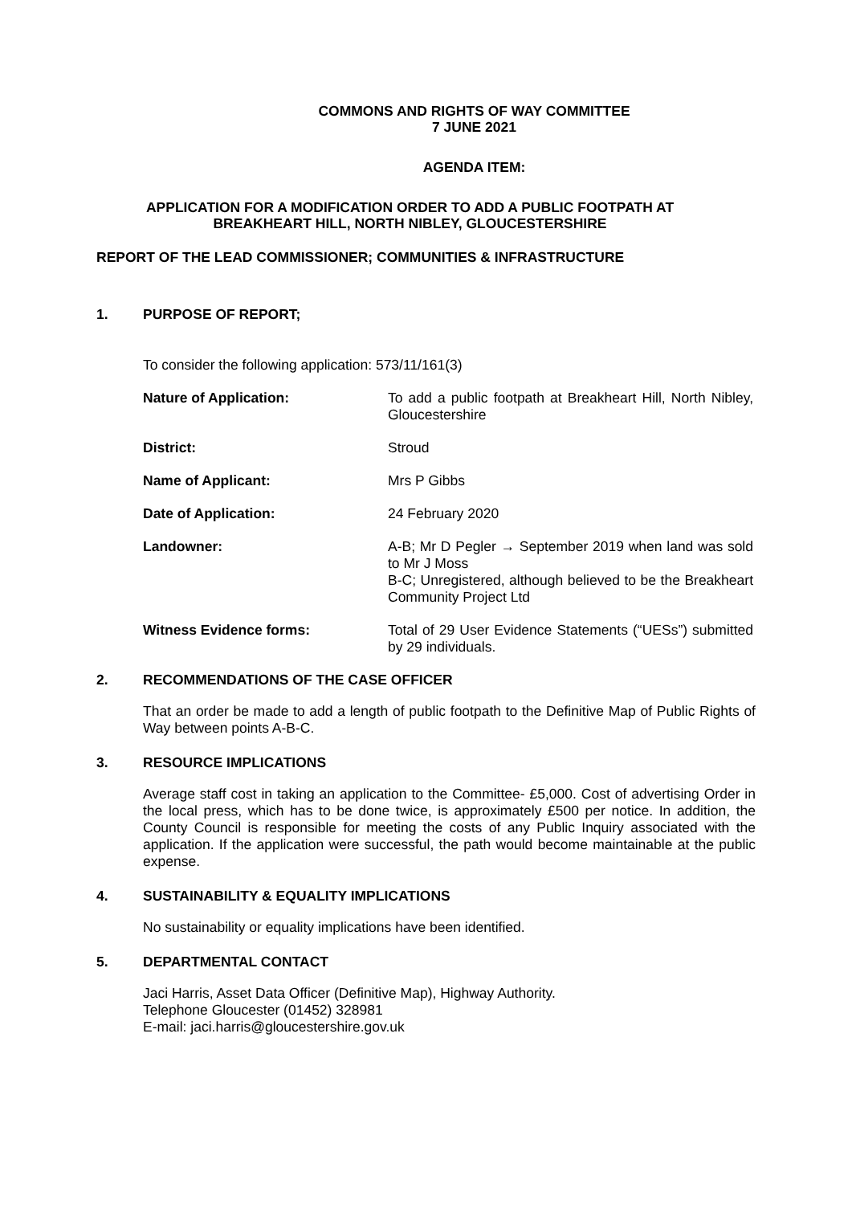COMMONS AND RIGHTS OF WAY COMMITTEE
7 JUNE 2021
AGENDA ITEM:
APPLICATION FOR A MODIFICATION ORDER TO ADD A PUBLIC FOOTPATH AT
BREAKHEART HILL, NORTH NIBLEY, GLOUCESTERSHIRE
REPORT OF THE LEAD COMMISSIONER; COMMUNITIES & INFRASTRUCTURE
1. PURPOSE OF REPORT;
To consider the following application: 573/11/161(3)
| Nature of Application: | To add a public footpath at Breakheart Hill, North Nibley, Gloucestershire |
| District: | Stroud |
| Name of Applicant: | Mrs P Gibbs |
| Date of Application: | 24 February 2020 |
| Landowner: | A-B; Mr D Pegler → September 2019 when land was sold to Mr J Moss B-C; Unregistered, although believed to be the Breakheart Community Project Ltd |
| Witness Evidence forms: | Total of 29 User Evidence Statements (“UESs”) submitted by 29 individuals. |
2. RECOMMENDATIONS OF THE CASE OFFICER
That an order be made to add a length of public footpath to the Definitive Map of Public Rights of Way between points A-B-C.
3. RESOURCE IMPLICATIONS
Average staff cost in taking an application to the Committee- £5,000. Cost of advertising Order in the local press, which has to be done twice, is approximately £500 per notice. In addition, the County Council is responsible for meeting the costs of any Public Inquiry associated with the application. If the application were successful, the path would become maintainable at the public expense.
4. SUSTAINABILITY & EQUALITY IMPLICATIONS
No sustainability or equality implications have been identified.
5. DEPARTMENTAL CONTACT
Jaci Harris, Asset Data Officer (Definitive Map), Highway Authority.
Telephone Gloucester (01452) 328981
E-mail: jaci.harris@gloucestershire.gov.uk